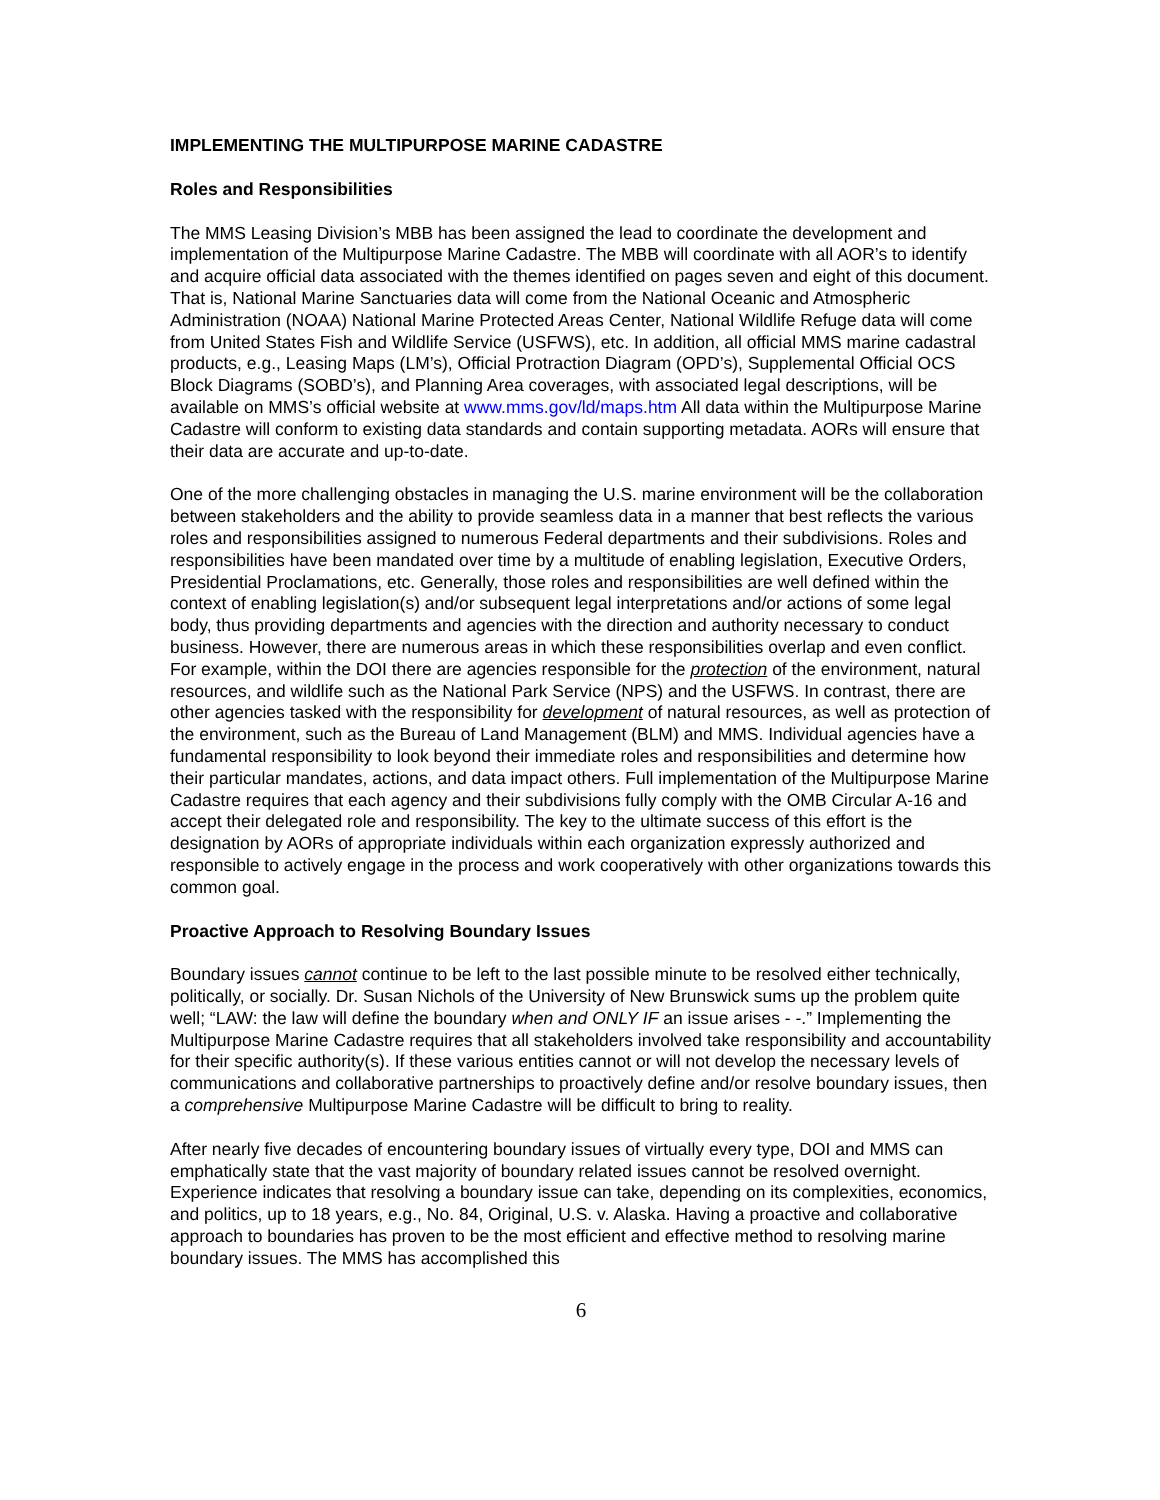IMPLEMENTING THE MULTIPURPOSE MARINE CADASTRE
Roles and Responsibilities
The MMS Leasing Division’s MBB has been assigned the lead to coordinate the development and implementation of the Multipurpose Marine Cadastre. The MBB will coordinate with all AOR’s to identify and acquire official data associated with the themes identified on pages seven and eight of this document. That is, National Marine Sanctuaries data will come from the National Oceanic and Atmospheric Administration (NOAA) National Marine Protected Areas Center, National Wildlife Refuge data will come from United States Fish and Wildlife Service (USFWS), etc. In addition, all official MMS marine cadastral products, e.g., Leasing Maps (LM’s), Official Protraction Diagram (OPD’s), Supplemental Official OCS Block Diagrams (SOBD’s), and Planning Area coverages, with associated legal descriptions, will be available on MMS’s official website at www.mms.gov/ld/maps.htm All data within the Multipurpose Marine Cadastre will conform to existing data standards and contain supporting metadata. AORs will ensure that their data are accurate and up-to-date.
One of the more challenging obstacles in managing the U.S. marine environment will be the collaboration between stakeholders and the ability to provide seamless data in a manner that best reflects the various roles and responsibilities assigned to numerous Federal departments and their subdivisions. Roles and responsibilities have been mandated over time by a multitude of enabling legislation, Executive Orders, Presidential Proclamations, etc. Generally, those roles and responsibilities are well defined within the context of enabling legislation(s) and/or subsequent legal interpretations and/or actions of some legal body, thus providing departments and agencies with the direction and authority necessary to conduct business. However, there are numerous areas in which these responsibilities overlap and even conflict. For example, within the DOI there are agencies responsible for the protection of the environment, natural resources, and wildlife such as the National Park Service (NPS) and the USFWS. In contrast, there are other agencies tasked with the responsibility for development of natural resources, as well as protection of the environment, such as the Bureau of Land Management (BLM) and MMS. Individual agencies have a fundamental responsibility to look beyond their immediate roles and responsibilities and determine how their particular mandates, actions, and data impact others. Full implementation of the Multipurpose Marine Cadastre requires that each agency and their subdivisions fully comply with the OMB Circular A-16 and accept their delegated role and responsibility. The key to the ultimate success of this effort is the designation by AORs of appropriate individuals within each organization expressly authorized and responsible to actively engage in the process and work cooperatively with other organizations towards this common goal.
Proactive Approach to Resolving Boundary Issues
Boundary issues cannot continue to be left to the last possible minute to be resolved either technically, politically, or socially. Dr. Susan Nichols of the University of New Brunswick sums up the problem quite well; “LAW: the law will define the boundary when and ONLY IF an issue arises - -.” Implementing the Multipurpose Marine Cadastre requires that all stakeholders involved take responsibility and accountability for their specific authority(s). If these various entities cannot or will not develop the necessary levels of communications and collaborative partnerships to proactively define and/or resolve boundary issues, then a comprehensive Multipurpose Marine Cadastre will be difficult to bring to reality.
After nearly five decades of encountering boundary issues of virtually every type, DOI and MMS can emphatically state that the vast majority of boundary related issues cannot be resolved overnight. Experience indicates that resolving a boundary issue can take, depending on its complexities, economics, and politics, up to 18 years, e.g., No. 84, Original, U.S. v. Alaska. Having a proactive and collaborative approach to boundaries has proven to be the most efficient and effective method to resolving marine boundary issues. The MMS has accomplished this
6